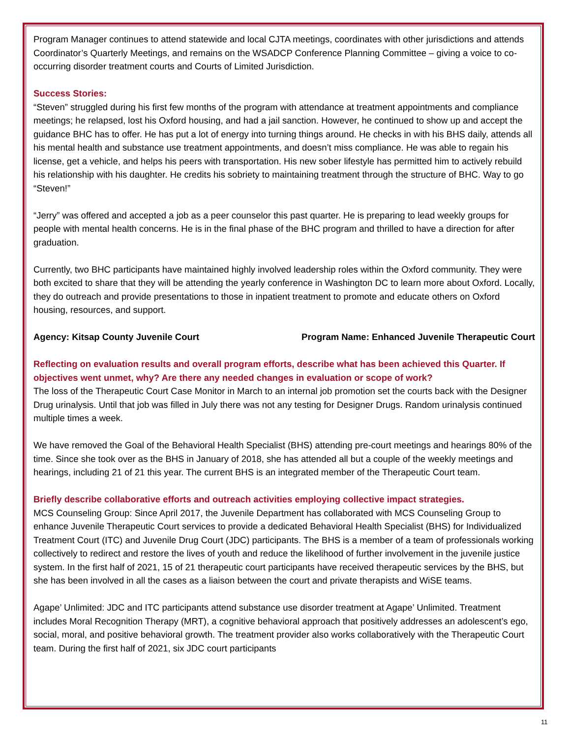Program Manager continues to attend statewide and local CJTA meetings, coordinates with other jurisdictions and attends Coordinator’s Quarterly Meetings, and remains on the WSADCP Conference Planning Committee – giving a voice to co-occurring disorder treatment courts and Courts of Limited Jurisdiction.
Success Stories:
“Steven” struggled during his first few months of the program with attendance at treatment appointments and compliance meetings; he relapsed, lost his Oxford housing, and had a jail sanction. However, he continued to show up and accept the guidance BHC has to offer. He has put a lot of energy into turning things around. He checks in with his BHS daily, attends all his mental health and substance use treatment appointments, and doesn’t miss compliance. He was able to regain his license, get a vehicle, and helps his peers with transportation. His new sober lifestyle has permitted him to actively rebuild his relationship with his daughter. He credits his sobriety to maintaining treatment through the structure of BHC. Way to go “Steven!”
“Jerry” was offered and accepted a job as a peer counselor this past quarter. He is preparing to lead weekly groups for people with mental health concerns. He is in the final phase of the BHC program and thrilled to have a direction for after graduation.
Currently, two BHC participants have maintained highly involved leadership roles within the Oxford community. They were both excited to share that they will be attending the yearly conference in Washington DC to learn more about Oxford. Locally, they do outreach and provide presentations to those in inpatient treatment to promote and educate others on Oxford housing, resources, and support.
Agency: Kitsap County Juvenile Court Program Name: Enhanced Juvenile Therapeutic Court
Reflecting on evaluation results and overall program efforts, describe what has been achieved this Quarter. If objectives went unmet, why? Are there any needed changes in evaluation or scope of work?
The loss of the Therapeutic Court Case Monitor in March to an internal job promotion set the courts back with the Designer Drug urinalysis. Until that job was filled in July there was not any testing for Designer Drugs. Random urinalysis continued multiple times a week.
We have removed the Goal of the Behavioral Health Specialist (BHS) attending pre-court meetings and hearings 80% of the time. Since she took over as the BHS in January of 2018, she has attended all but a couple of the weekly meetings and hearings, including 21 of 21 this year. The current BHS is an integrated member of the Therapeutic Court team.
Briefly describe collaborative efforts and outreach activities employing collective impact strategies.
MCS Counseling Group: Since April 2017, the Juvenile Department has collaborated with MCS Counseling Group to enhance Juvenile Therapeutic Court services to provide a dedicated Behavioral Health Specialist (BHS) for Individualized Treatment Court (ITC) and Juvenile Drug Court (JDC) participants. The BHS is a member of a team of professionals working collectively to redirect and restore the lives of youth and reduce the likelihood of further involvement in the juvenile justice system. In the first half of 2021, 15 of 21 therapeutic court participants have received therapeutic services by the BHS, but she has been involved in all the cases as a liaison between the court and private therapists and WiSE teams.
Agape’ Unlimited: JDC and ITC participants attend substance use disorder treatment at Agape’ Unlimited. Treatment includes Moral Recognition Therapy (MRT), a cognitive behavioral approach that positively addresses an adolescent’s ego, social, moral, and positive behavioral growth. The treatment provider also works collaboratively with the Therapeutic Court team. During the first half of 2021, six JDC court participants
11